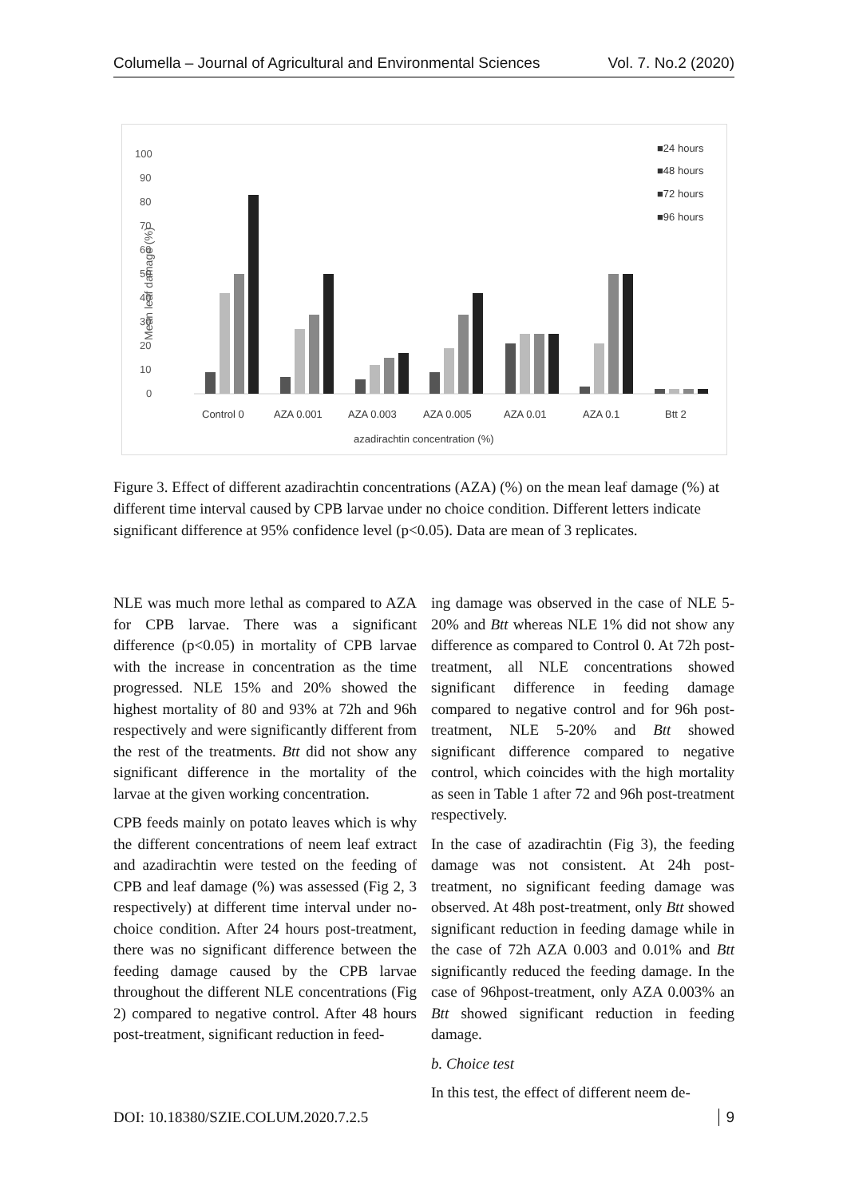Columella – Journal of Agricultural and Environmental Sciences Vol. 7. No.2 (2020)
0
10
20
30
40
50
60
70
80
90
100
Mean leaf damage (%)
Control 0
AZA 0.001
AZA 0.003
AZA 0.005
AZA 0.01
AZA 0.1
Btt 2
azadirachtin concentration (%)
■24 hours
■48 hours
■72 hours
■96 hours
Figure 3. Effect of different azadirachtin concentrations (AZA) (%) on the mean leaf damage (%) at different time interval caused by CPB larvae under no choice condition. Different letters indicate significant difference at 95% confidence level (p<0.05). Data are mean of 3 replicates.
NLE was much more lethal as compared to AZA for CPB larvae. There was a significant difference (p<0.05) in mortality of CPB larvae with the increase in concentration as the time progressed. NLE 15% and 20% showed the highest mortality of 80 and 93% at 72h and 96h respectively and were significantly different from the rest of the treatments. Btt did not show any significant difference in the mortality of the larvae at the given working concentration.
CPB feeds mainly on potato leaves which is why the different concentrations of neem leaf extract and azadirachtin were tested on the feeding of CPB and leaf damage (%) was assessed (Fig 2, 3 respectively) at different time interval under no-choice condition. After 24 hours post-treatment, there was no significant difference between the feeding damage caused by the CPB larvae throughout the different NLE concentrations (Fig 2) compared to negative control. After 48 hours post-treatment, significant reduction in feed-
ing damage was observed in the case of NLE 5-20% and Btt whereas NLE 1% did not show any difference as compared to Control 0. At 72h post-treatment, all NLE concentrations showed significant difference in feeding damage compared to negative control and for 96h post-treatment, NLE 5-20% and Btt showed significant difference compared to negative control, which coincides with the high mortality as seen in Table 1 after 72 and 96h post-treatment respectively.
In the case of azadirachtin (Fig 3), the feeding damage was not consistent. At 24h post-treatment, no significant feeding damage was observed. At 48h post-treatment, only Btt showed significant reduction in feeding damage while in the case of 72h AZA 0.003 and 0.01% and Btt significantly reduced the feeding damage. In the case of 96hpost-treatment, only AZA 0.003% an Btt showed significant reduction in feeding damage.
b. Choice test
In this test, the effect of different neem de-
DOI: 10.18380/SZIE.COLUM.2020.7.2.5 9